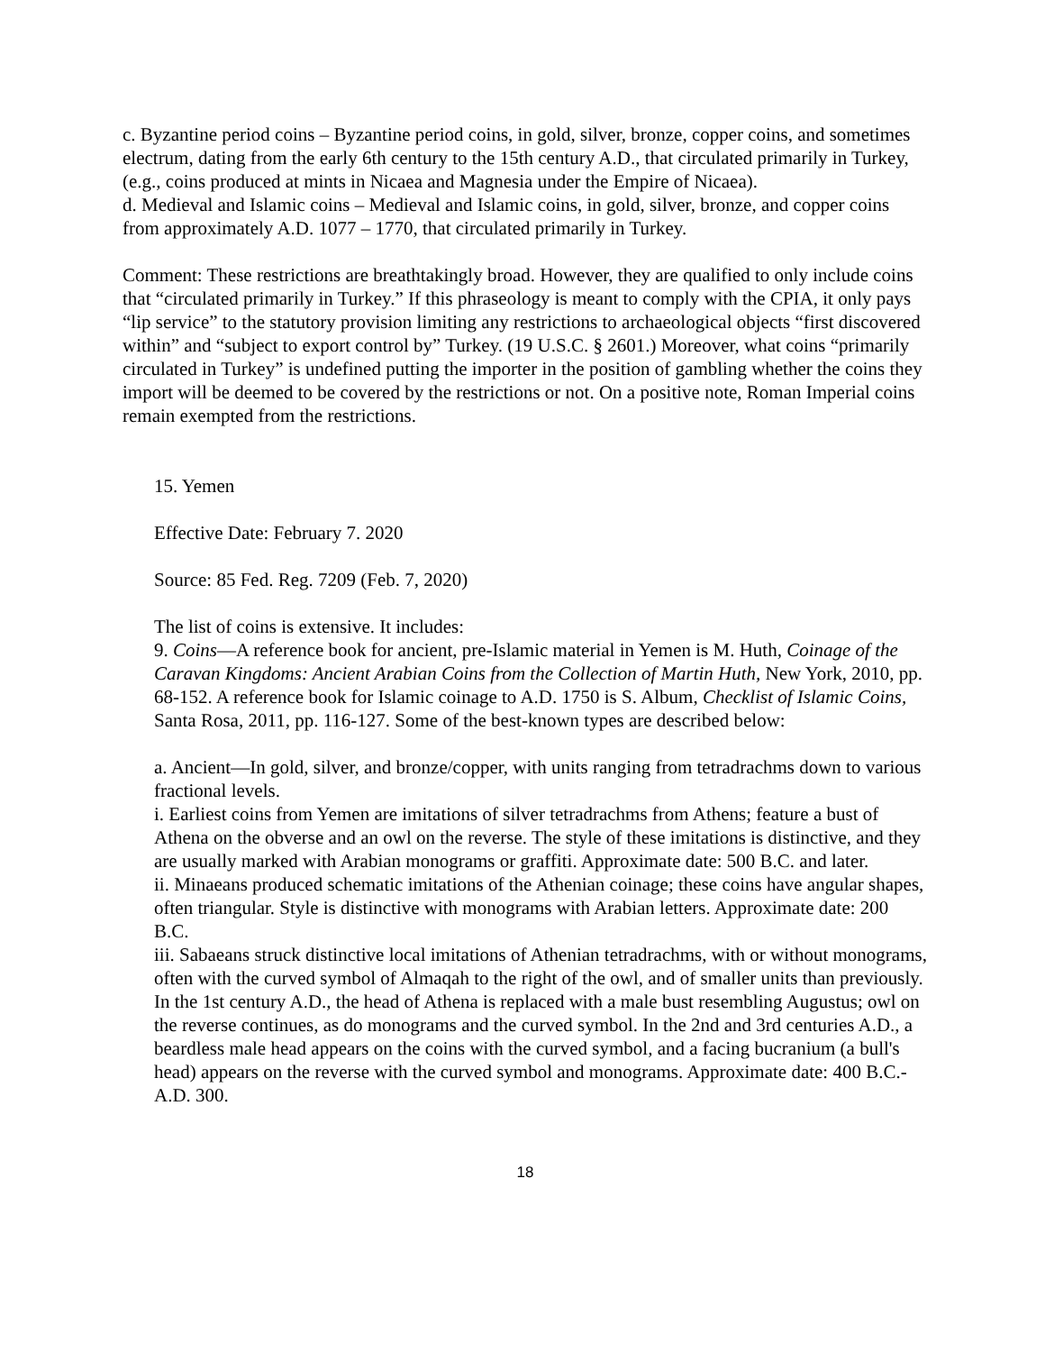c. Byzantine period coins – Byzantine period coins, in gold, silver, bronze, copper coins, and sometimes electrum, dating from the early 6th century to the 15th century A.D., that circulated primarily in Turkey, (e.g., coins produced at mints in Nicaea and Magnesia under the Empire of Nicaea).
d. Medieval and Islamic coins – Medieval and Islamic coins, in gold, silver, bronze, and copper coins from approximately A.D. 1077 – 1770, that circulated primarily in Turkey.
Comment: These restrictions are breathtakingly broad. However, they are qualified to only include coins that “circulated primarily in Turkey.” If this phraseology is meant to comply with the CPIA, it only pays “lip service” to the statutory provision limiting any restrictions to archaeological objects “first discovered within” and “subject to export control by” Turkey. (19 U.S.C. § 2601.) Moreover, what coins “primarily circulated in Turkey” is undefined putting the importer in the position of gambling whether the coins they import will be deemed to be covered by the restrictions or not. On a positive note, Roman Imperial coins remain exempted from the restrictions.
15. Yemen
Effective Date: February 7. 2020
Source: 85 Fed. Reg. 7209 (Feb. 7, 2020)
The list of coins is extensive. It includes:
9. Coins—A reference book for ancient, pre-Islamic material in Yemen is M. Huth, Coinage of the Caravan Kingdoms: Ancient Arabian Coins from the Collection of Martin Huth, New York, 2010, pp. 68-152. A reference book for Islamic coinage to A.D. 1750 is S. Album, Checklist of Islamic Coins, Santa Rosa, 2011, pp. 116-127. Some of the best-known types are described below:
a. Ancient—In gold, silver, and bronze/copper, with units ranging from tetradrachms down to various fractional levels.
i. Earliest coins from Yemen are imitations of silver tetradrachms from Athens; feature a bust of Athena on the obverse and an owl on the reverse. The style of these imitations is distinctive, and they are usually marked with Arabian monograms or graffiti. Approximate date: 500 B.C. and later.
ii. Minaeans produced schematic imitations of the Athenian coinage; these coins have angular shapes, often triangular. Style is distinctive with monograms with Arabian letters. Approximate date: 200 B.C.
iii. Sabaeans struck distinctive local imitations of Athenian tetradrachms, with or without monograms, often with the curved symbol of Almaqah to the right of the owl, and of smaller units than previously. In the 1st century A.D., the head of Athena is replaced with a male bust resembling Augustus; owl on the reverse continues, as do monograms and the curved symbol. In the 2nd and 3rd centuries A.D., a beardless male head appears on the coins with the curved symbol, and a facing bucranium (a bull's head) appears on the reverse with the curved symbol and monograms. Approximate date: 400 B.C.-A.D. 300.
18